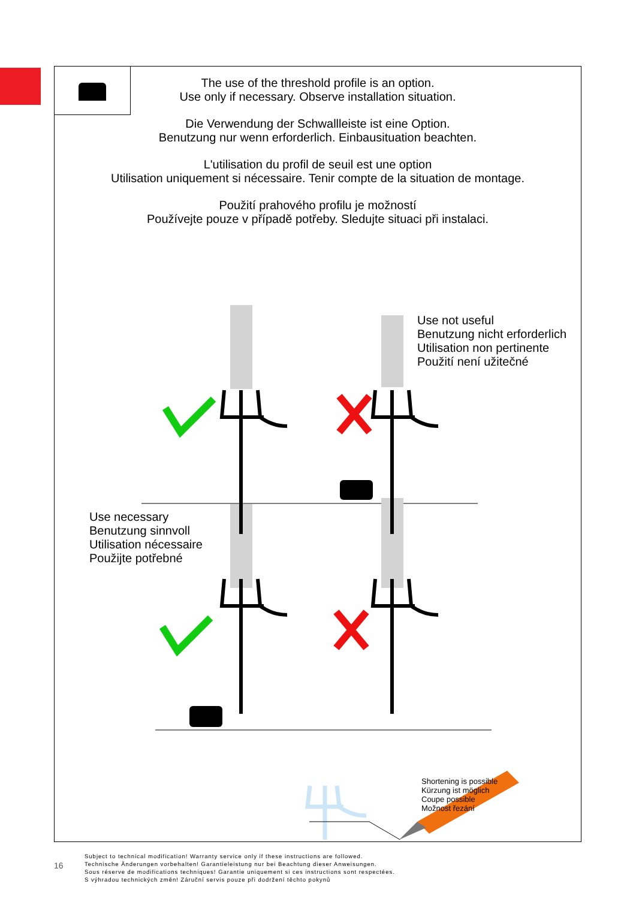The use of the threshold profile is an option.
Use only if necessary. Observe installation situation.
Die Verwendung der Schwallleiste ist eine Option.
Benutzung nur wenn erforderlich. Einbausituation beachten.
L'utilisation du profil de seuil est une option
Utilisation uniquement si nécessaire. Tenir compte de la situation de montage.
Použití prahového profilu je možností
Používejte pouze v případě potřeby. Sledujte situaci při instalaci.
Use not useful
Benutzung nicht erforderlich
Utilisation non pertinente
Použití není užitečné
Use necessary
Benutzung sinnvoll
Utilisation nécessaire
Použijte potřebné
Shortening is possible
Kürzung ist möglich
Coupe possible
Možnost řezání
16
Subject to technical modification! Warranty service only if these instructions are followed.
Technische Änderungen vorbehalten! Garantieleistung nur bei Beachtung dieser Anweisungen.
Sous réserve de modifications techniques! Garantie uniquement si ces instructions sont respectées.
S výhradou technických změn! Záruční servis pouze při dodržení těchto pokynů